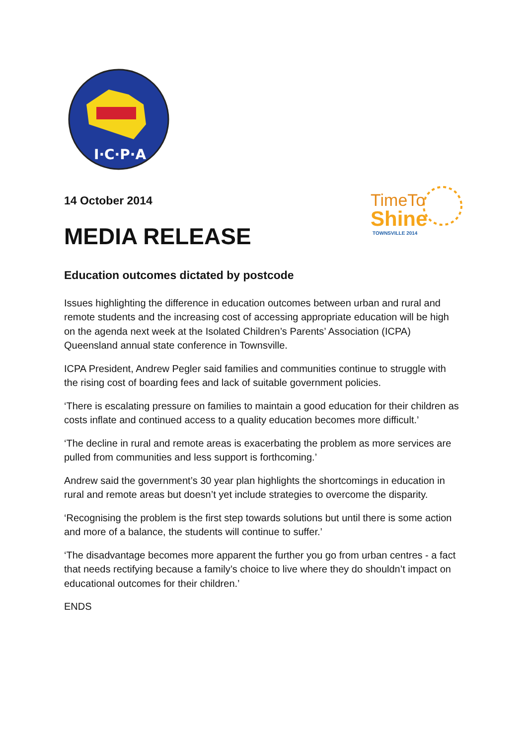I·C·P·A
14 October 2014
MEDIA RELEASE
TimeTo
Shine
TOWNSVILLE 2014
Education outcomes dictated by postcode
Issues highlighting the difference in education outcomes between urban and rural and remote students and the increasing cost of accessing appropriate education will be high on the agenda next week at the Isolated Children’s Parents’ Association (ICPA) Queensland annual state conference in Townsville.
ICPA President, Andrew Pegler said families and communities continue to struggle with the rising cost of boarding fees and lack of suitable government policies.
‘There is escalating pressure on families to maintain a good education for their children as costs inflate and continued access to a quality education becomes more difficult.’
‘The decline in rural and remote areas is exacerbating the problem as more services are pulled from communities and less support is forthcoming.’
Andrew said the government’s 30 year plan highlights the shortcomings in education in rural and remote areas but doesn’t yet include strategies to overcome the disparity.
‘Recognising the problem is the first step towards solutions but until there is some action and more of a balance, the students will continue to suffer.’
‘The disadvantage becomes more apparent the further you go from urban centres - a fact that needs rectifying because a family’s choice to live where they do shouldn’t impact on educational outcomes for their children.’
ENDS